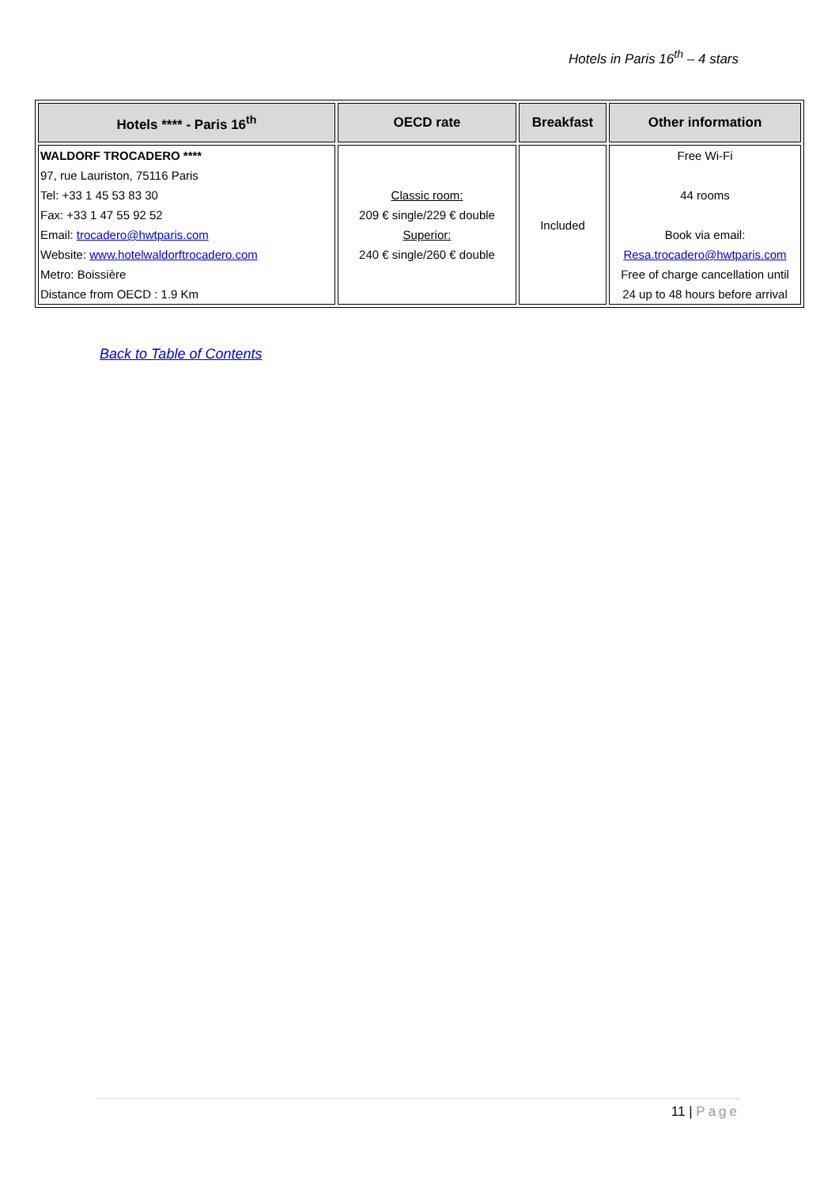Hotels in Paris 16<sup>th</sup> – 4 stars
| Hotels **** - Paris 16<sup>th</sup> | OECD rate | Breakfast | Other information |
| --- | --- | --- | --- |
| WALDORF TROCADERO **** 97, rue Lauriston, 75116 Paris Tel: +33 1 45 53 83 30 Fax: +33 1 47 55 92 52 Email: trocadero@hwtparis.com Website: www.hotelwaldorftrocadero.com Metro: Boissière Distance from OECD : 1.9 Km | Classic room: 209 € single/229 € double Superior: 240 € single/260 € double | Included | Free Wi-Fi 44 rooms Book via email: Resa.trocadero@hwtparis.com Free of charge cancellation until 24 up to 48 hours before arrival |
Back to Table of Contents
11 | Page